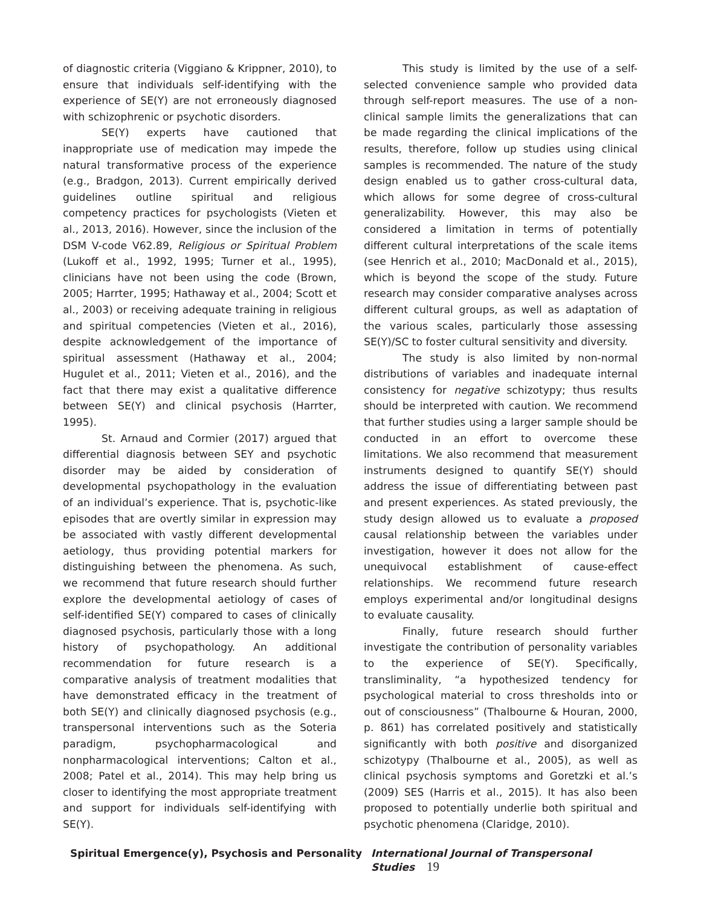of diagnostic criteria (Viggiano & Krippner, 2010), to ensure that individuals self-identifying with the experience of SE(Y) are not erroneously diagnosed with schizophrenic or psychotic disorders.
SE(Y) experts have cautioned that inappropriate use of medication may impede the natural transformative process of the experience (e.g., Bradgon, 2013). Current empirically derived guidelines outline spiritual and religious competency practices for psychologists (Vieten et al., 2013, 2016). However, since the inclusion of the DSM V-code V62.89, Religious or Spiritual Problem (Lukoff et al., 1992, 1995; Turner et al., 1995), clinicians have not been using the code (Brown, 2005; Harrter, 1995; Hathaway et al., 2004; Scott et al., 2003) or receiving adequate training in religious and spiritual competencies (Vieten et al., 2016), despite acknowledgement of the importance of spiritual assessment (Hathaway et al., 2004; Hugulet et al., 2011; Vieten et al., 2016), and the fact that there may exist a qualitative difference between SE(Y) and clinical psychosis (Harrter, 1995).
St. Arnaud and Cormier (2017) argued that differential diagnosis between SEY and psychotic disorder may be aided by consideration of developmental psychopathology in the evaluation of an individual’s experience. That is, psychotic-like episodes that are overtly similar in expression may be associated with vastly different developmental aetiology, thus providing potential markers for distinguishing between the phenomena. As such, we recommend that future research should further explore the developmental aetiology of cases of self-identified SE(Y) compared to cases of clinically diagnosed psychosis, particularly those with a long history of psychopathology. An additional recommendation for future research is a comparative analysis of treatment modalities that have demonstrated efficacy in the treatment of both SE(Y) and clinically diagnosed psychosis (e.g., transpersonal interventions such as the Soteria paradigm, psychopharmacological and nonpharmacological interventions; Calton et al., 2008; Patel et al., 2014). This may help bring us closer to identifying the most appropriate treatment and support for individuals self-identifying with SE(Y).
This study is limited by the use of a self-selected convenience sample who provided data through self-report measures. The use of a non-clinical sample limits the generalizations that can be made regarding the clinical implications of the results, therefore, follow up studies using clinical samples is recommended. The nature of the study design enabled us to gather cross-cultural data, which allows for some degree of cross-cultural generalizability. However, this may also be considered a limitation in terms of potentially different cultural interpretations of the scale items (see Henrich et al., 2010; MacDonald et al., 2015), which is beyond the scope of the study. Future research may consider comparative analyses across different cultural groups, as well as adaptation of the various scales, particularly those assessing SE(Y)/SC to foster cultural sensitivity and diversity.
The study is also limited by non-normal distributions of variables and inadequate internal consistency for negative schizotypy; thus results should be interpreted with caution. We recommend that further studies using a larger sample should be conducted in an effort to overcome these limitations. We also recommend that measurement instruments designed to quantify SE(Y) should address the issue of differentiating between past and present experiences. As stated previously, the study design allowed us to evaluate a proposed causal relationship between the variables under investigation, however it does not allow for the unequivocal establishment of cause-effect relationships. We recommend future research employs experimental and/or longitudinal designs to evaluate causality.
Finally, future research should further investigate the contribution of personality variables to the experience of SE(Y). Specifically, transliminality, “a hypothesized tendency for psychological material to cross thresholds into or out of consciousness” (Thalbourne & Houran, 2000, p. 861) has correlated positively and statistically significantly with both positive and disorganized schizotypy (Thalbourne et al., 2005), as well as clinical psychosis symptoms and Goretzki et al.’s (2009) SES (Harris et al., 2015). It has also been proposed to potentially underlie both spiritual and psychotic phenomena (Claridge, 2010).
Spiritual Emergence(y), Psychosis and Personality
International Journal of Transpersonal Studies 19